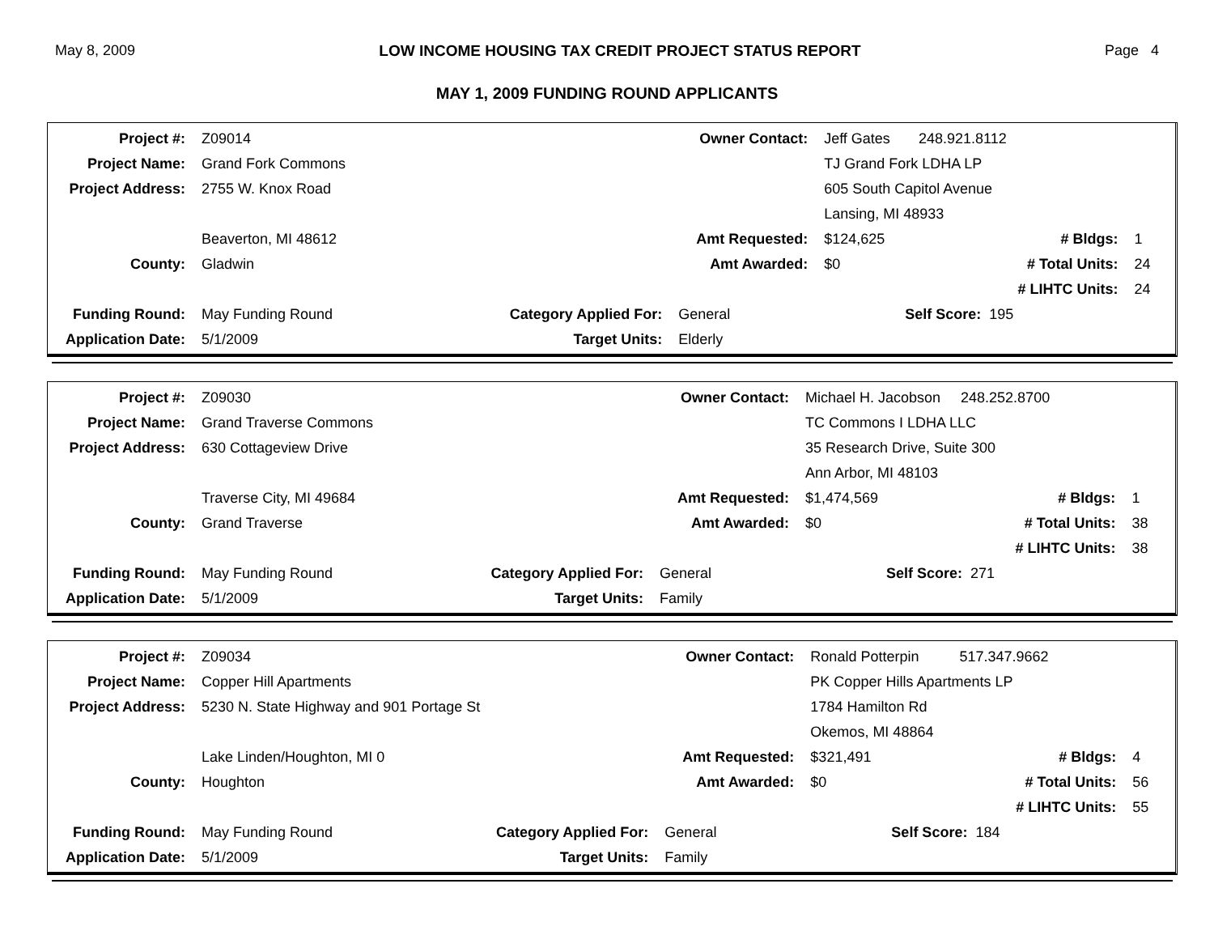May 8, 2009 LOW INCOME HOUSING TAX CREDIT PROJECT STATUS REPORT Page 4
MAY 1, 2009 FUNDING ROUND APPLICANTS
| Project #: | Z09014 | | Owner Contact: | Jeff Gates 248.921.8112 | | |
| Project Name: | Grand Fork Commons | | | TJ Grand Fork LDHA LP | | |
| Project Address: | 2755 W. Knox Road | | | 605 South Capitol Avenue | | |
| | | | | Lansing, MI 48933 | | |
| | Beaverton, MI 48612 | | Amt Requested: | $124,625 | # Bldgs: | 1 |
| County: | Gladwin | | Amt Awarded: | $0 | # Total Units: | 24 |
| | | | | | # LIHTC Units: | 24 |
| Funding Round: | May Funding Round | Category Applied For: | General | Self Score: 195 | | |
| Application Date: | 5/1/2009 | Target Units: | Elderly | | | |
| Project #: | Z09030 | | Owner Contact: | Michael H. Jacobson 248.252.8700 | | |
| Project Name: | Grand Traverse Commons | | | TC Commons I LDHA LLC | | |
| Project Address: | 630 Cottageview Drive | | | 35 Research Drive, Suite 300 | | |
| | | | | Ann Arbor, MI 48103 | | |
| | Traverse City, MI 49684 | | Amt Requested: | $1,474,569 | # Bldgs: | 1 |
| County: | Grand Traverse | | Amt Awarded: | $0 | # Total Units: | 38 |
| | | | | | # LIHTC Units: | 38 |
| Funding Round: | May Funding Round | Category Applied For: | General | Self Score: 271 | | |
| Application Date: | 5/1/2009 | Target Units: | Family | | | |
| Project #: | Z09034 | | Owner Contact: | Ronald Potterpin 517.347.9662 | | |
| Project Name: | Copper Hill Apartments | | | PK Copper Hills Apartments LP | | |
| Project Address: | 5230 N. State Highway and 901 Portage St | | | 1784 Hamilton Rd | | |
| | | | | Okemos, MI 48864 | | |
| | Lake Linden/Houghton, MI 0 | | Amt Requested: | $321,491 | # Bldgs: | 4 |
| County: | Houghton | | Amt Awarded: | $0 | # Total Units: | 56 |
| | | | | | # LIHTC Units: | 55 |
| Funding Round: | May Funding Round | Category Applied For: | General | Self Score: 184 | | |
| Application Date: | 5/1/2009 | Target Units: | Family | | | |